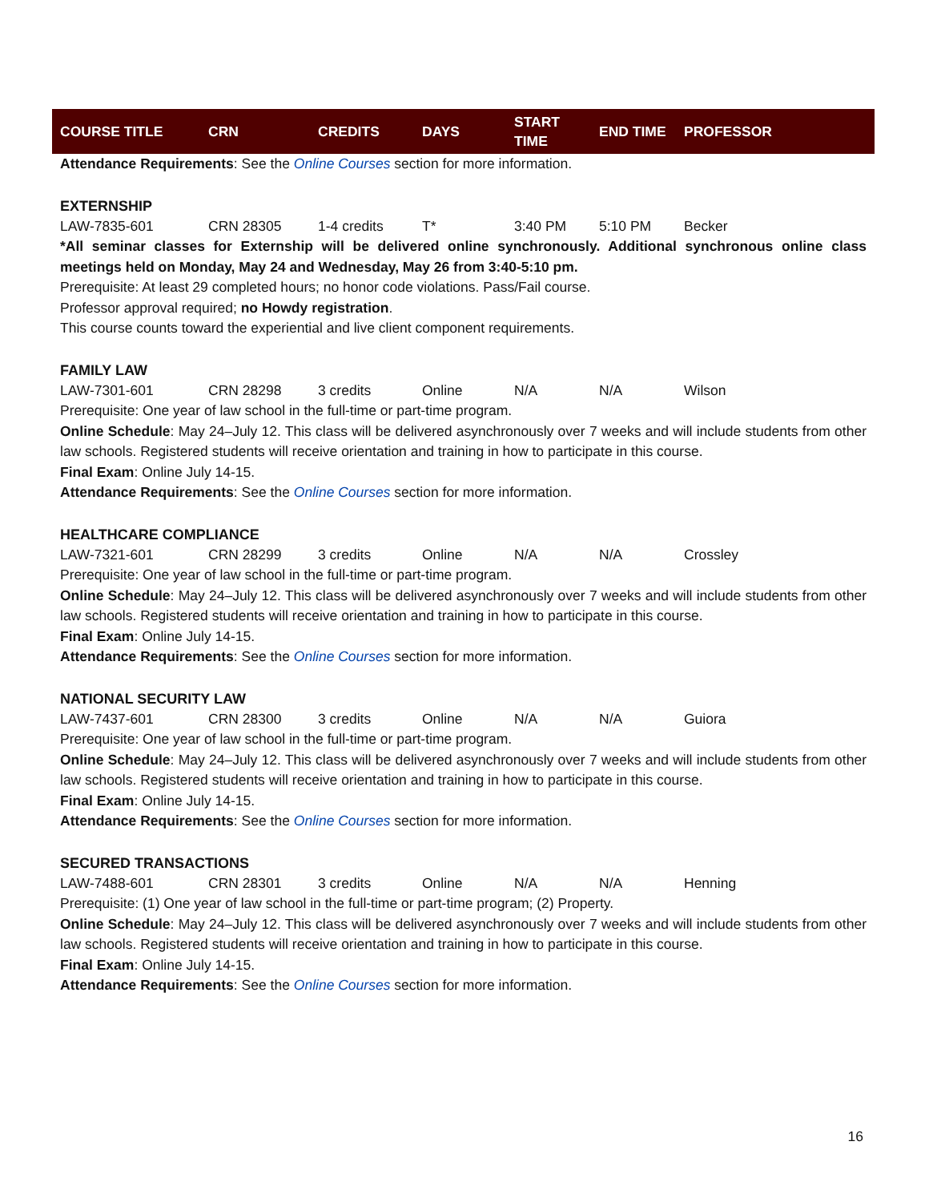| COURSE TITLE | CRN | CREDITS | DAYS | START TIME | END TIME | PROFESSOR |
| --- | --- | --- | --- | --- | --- | --- |
Attendance Requirements: See the Online Courses section for more information.
EXTERNSHIP
LAW-7835-601 CRN 28305 1-4 credits T* 3:40 PM 5:10 PM Becker
*All seminar classes for Externship will be delivered online synchronously. Additional synchronous online class meetings held on Monday, May 24 and Wednesday, May 26 from 3:40-5:10 pm.
Prerequisite: At least 29 completed hours; no honor code violations. Pass/Fail course.
Professor approval required; no Howdy registration.
This course counts toward the experiential and live client component requirements.
FAMILY LAW
LAW-7301-601 CRN 28298 3 credits Online N/A N/A Wilson
Prerequisite: One year of law school in the full-time or part-time program.
Online Schedule: May 24–July 12. This class will be delivered asynchronously over 7 weeks and will include students from other law schools. Registered students will receive orientation and training in how to participate in this course.
Final Exam: Online July 14-15.
Attendance Requirements: See the Online Courses section for more information.
HEALTHCARE COMPLIANCE
LAW-7321-601 CRN 28299 3 credits Online N/A N/A Crossley
Prerequisite: One year of law school in the full-time or part-time program.
Online Schedule: May 24–July 12. This class will be delivered asynchronously over 7 weeks and will include students from other law schools. Registered students will receive orientation and training in how to participate in this course.
Final Exam: Online July 14-15.
Attendance Requirements: See the Online Courses section for more information.
NATIONAL SECURITY LAW
LAW-7437-601 CRN 28300 3 credits Online N/A N/A Guiora
Prerequisite: One year of law school in the full-time or part-time program.
Online Schedule: May 24–July 12. This class will be delivered asynchronously over 7 weeks and will include students from other law schools. Registered students will receive orientation and training in how to participate in this course.
Final Exam: Online July 14-15.
Attendance Requirements: See the Online Courses section for more information.
SECURED TRANSACTIONS
LAW-7488-601 CRN 28301 3 credits Online N/A N/A Henning
Prerequisite: (1) One year of law school in the full-time or part-time program; (2) Property.
Online Schedule: May 24–July 12. This class will be delivered asynchronously over 7 weeks and will include students from other law schools. Registered students will receive orientation and training in how to participate in this course.
Final Exam: Online July 14-15.
Attendance Requirements: See the Online Courses section for more information.
16